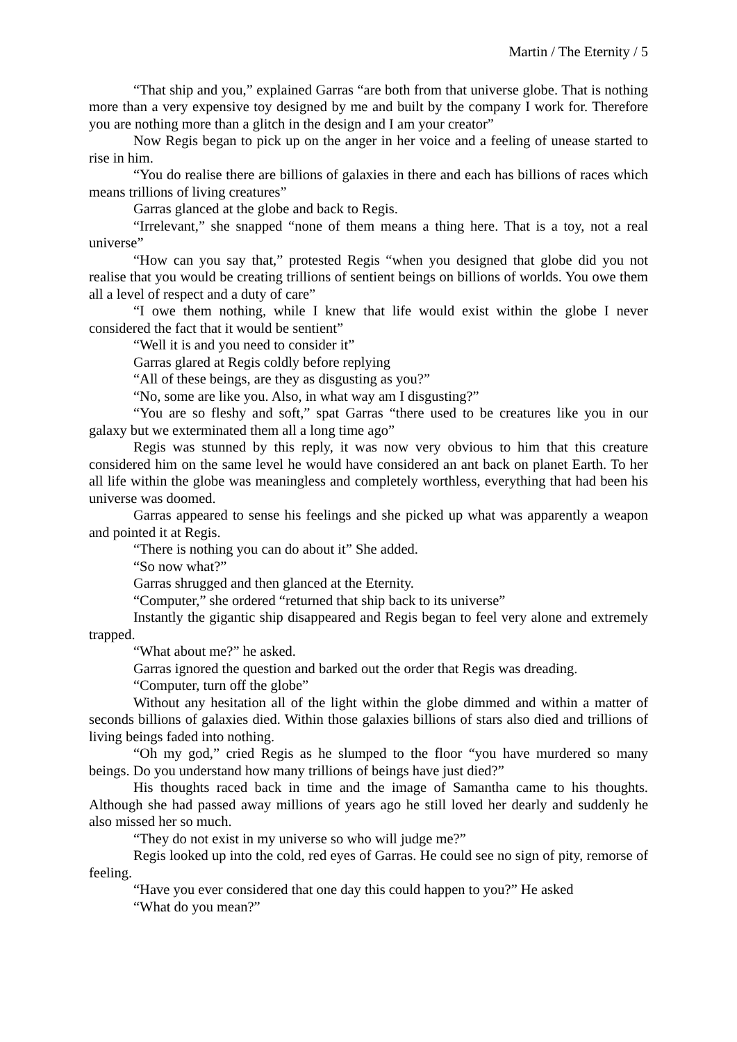Martin / The Eternity / 5
“That ship and you,” explained Garras “are both from that universe globe. That is nothing more than a very expensive toy designed by me and built by the company I work for. Therefore you are nothing more than a glitch in the design and I am your creator”
Now Regis began to pick up on the anger in her voice and a feeling of unease started to rise in him.
“You do realise there are billions of galaxies in there and each has billions of races which means trillions of living creatures”
Garras glanced at the globe and back to Regis.
“Irrelevant,” she snapped “none of them means a thing here. That is a toy, not a real universe”
“How can you say that,” protested Regis “when you designed that globe did you not realise that you would be creating trillions of sentient beings on billions of worlds. You owe them all a level of respect and a duty of care”
“I owe them nothing, while I knew that life would exist within the globe I never considered the fact that it would be sentient”
“Well it is and you need to consider it”
Garras glared at Regis coldly before replying
“All of these beings, are they as disgusting as you?”
“No, some are like you. Also, in what way am I disgusting?”
“You are so fleshy and soft,” spat Garras “there used to be creatures like you in our galaxy but we exterminated them all a long time ago”
Regis was stunned by this reply, it was now very obvious to him that this creature considered him on the same level he would have considered an ant back on planet Earth. To her all life within the globe was meaningless and completely worthless, everything that had been his universe was doomed.
Garras appeared to sense his feelings and she picked up what was apparently a weapon and pointed it at Regis.
“There is nothing you can do about it” She added.
“So now what?”
Garras shrugged and then glanced at the Eternity.
“Computer,” she ordered “returned that ship back to its universe”
Instantly the gigantic ship disappeared and Regis began to feel very alone and extremely trapped.
“What about me?” he asked.
Garras ignored the question and barked out the order that Regis was dreading.
“Computer, turn off the globe”
Without any hesitation all of the light within the globe dimmed and within a matter of seconds billions of galaxies died. Within those galaxies billions of stars also died and trillions of living beings faded into nothing.
“Oh my god,” cried Regis as he slumped to the floor “you have murdered so many beings. Do you understand how many trillions of beings have just died?”
His thoughts raced back in time and the image of Samantha came to his thoughts. Although she had passed away millions of years ago he still loved her dearly and suddenly he also missed her so much.
“They do not exist in my universe so who will judge me?”
Regis looked up into the cold, red eyes of Garras. He could see no sign of pity, remorse of feeling.
“Have you ever considered that one day this could happen to you?” He asked
“What do you mean?”